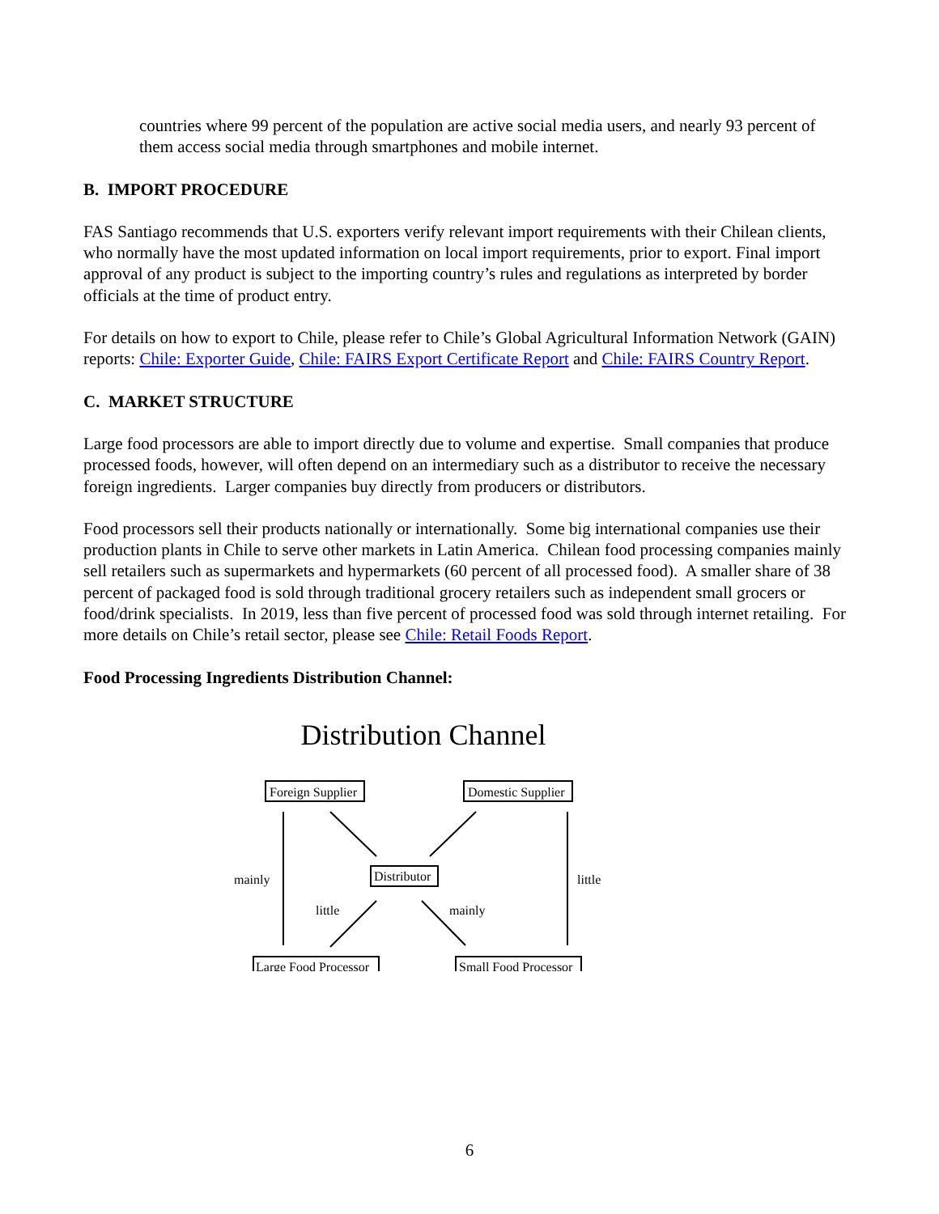countries where 99 percent of the population are active social media users, and nearly 93 percent of them access social media through smartphones and mobile internet.
B. IMPORT PROCEDURE
FAS Santiago recommends that U.S. exporters verify relevant import requirements with their Chilean clients, who normally have the most updated information on local import requirements, prior to export. Final import approval of any product is subject to the importing country’s rules and regulations as interpreted by border officials at the time of product entry.
For details on how to export to Chile, please refer to Chile’s Global Agricultural Information Network (GAIN) reports: Chile: Exporter Guide, Chile: FAIRS Export Certificate Report and Chile: FAIRS Country Report.
C. MARKET STRUCTURE
Large food processors are able to import directly due to volume and expertise. Small companies that produce processed foods, however, will often depend on an intermediary such as a distributor to receive the necessary foreign ingredients. Larger companies buy directly from producers or distributors.
Food processors sell their products nationally or internationally. Some big international companies use their production plants in Chile to serve other markets in Latin America. Chilean food processing companies mainly sell retailers such as supermarkets and hypermarkets (60 percent of all processed food). A smaller share of 38 percent of packaged food is sold through traditional grocery retailers such as independent small grocers or food/drink specialists. In 2019, less than five percent of processed food was sold through internet retailing. For more details on Chile’s retail sector, please see Chile: Retail Foods Report.
Food Processing Ingredients Distribution Channel:
Distribution Channel
Foreign Supplier
Domestic Supplier
Distributor
Large Food Processor
Small Food Processor
mainly
little
little
mainly
6